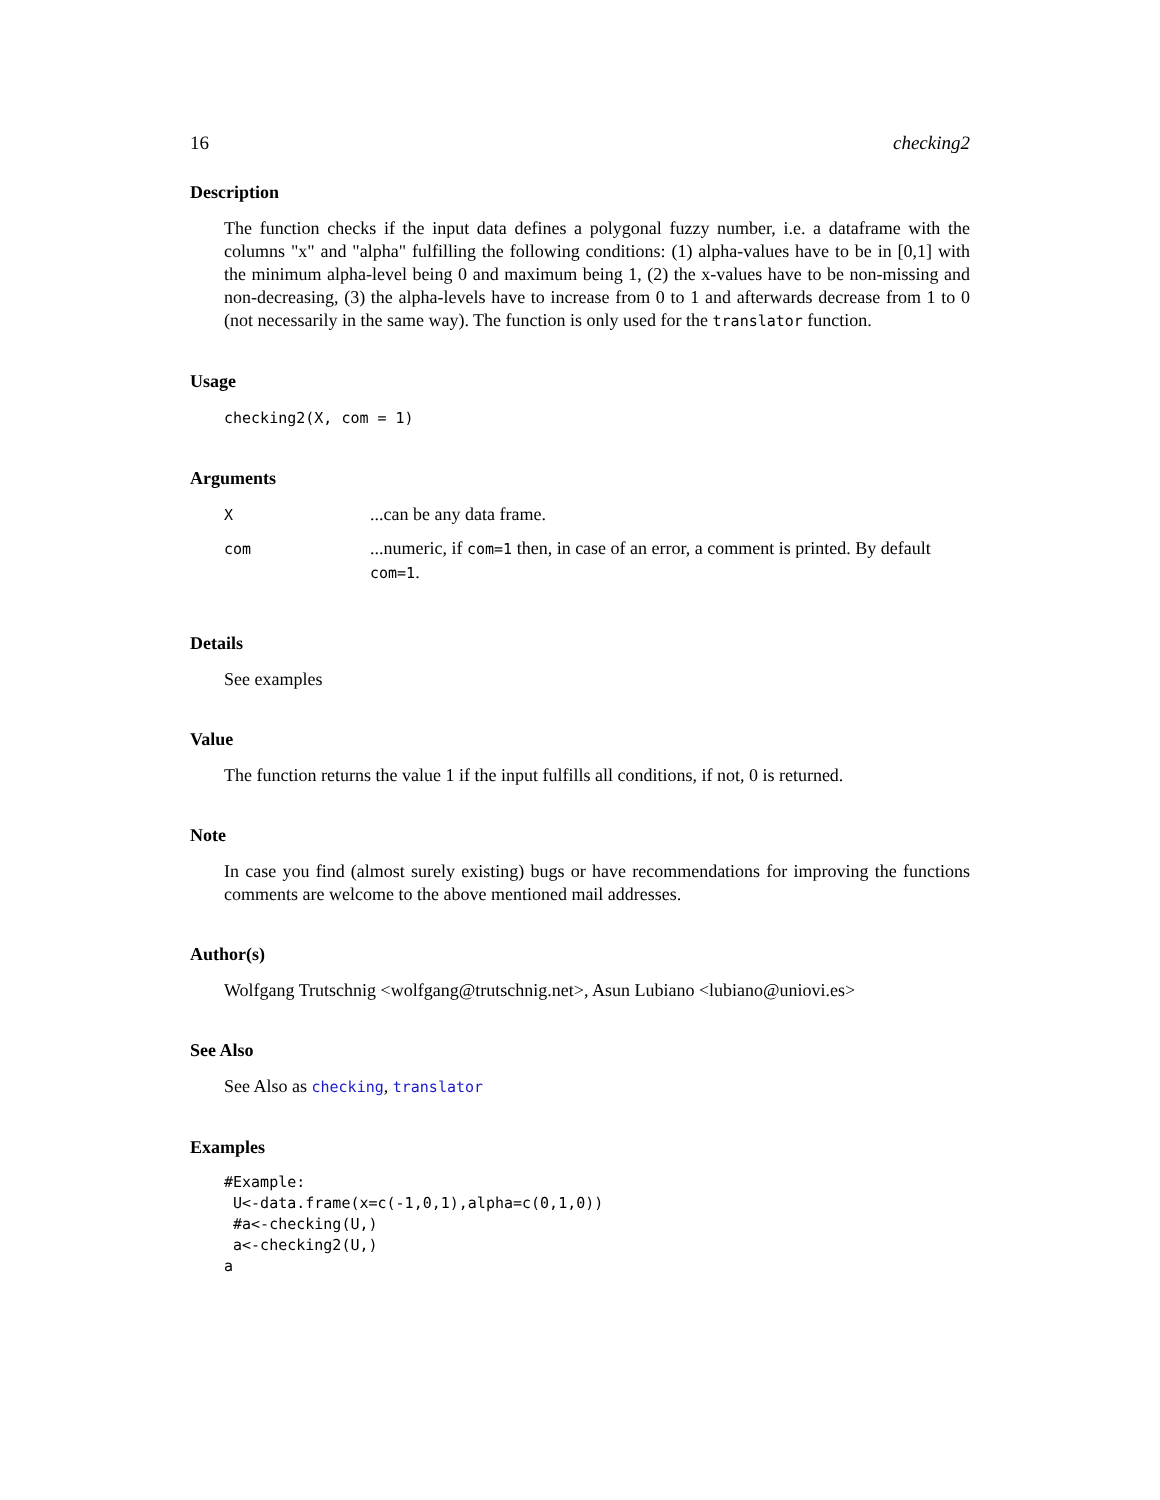16 checking2
Description
The function checks if the input data defines a polygonal fuzzy number, i.e. a dataframe with the columns "x" and "alpha" fulfilling the following conditions: (1) alpha-values have to be in [0,1] with the minimum alpha-level being 0 and maximum being 1, (2) the x-values have to be non-missing and non-decreasing, (3) the alpha-levels have to increase from 0 to 1 and afterwards decrease from 1 to 0 (not necessarily in the same way). The function is only used for the translator function.
Usage
checking2(X, com = 1)
Arguments
| X | ...can be any data frame. |
| com | ...numeric, if com=1 then, in case of an error, a comment is printed. By default com=1 . |
Details
See examples
Value
The function returns the value 1 if the input fulfills all conditions, if not, 0 is returned.
Note
In case you find (almost surely existing) bugs or have recommendations for improving the functions comments are welcome to the above mentioned mail addresses.
Author(s)
Wolfgang Trutschnig <wolfgang@trutschnig.net>, Asun Lubiano <lubiano@uniovi.es>
See Also
See Also as checking, translator
Examples
#Example:
 U<-data.frame(x=c(-1,0,1),alpha=c(0,1,0))
 #a<-checking(U,)
 a<-checking2(U,)
a